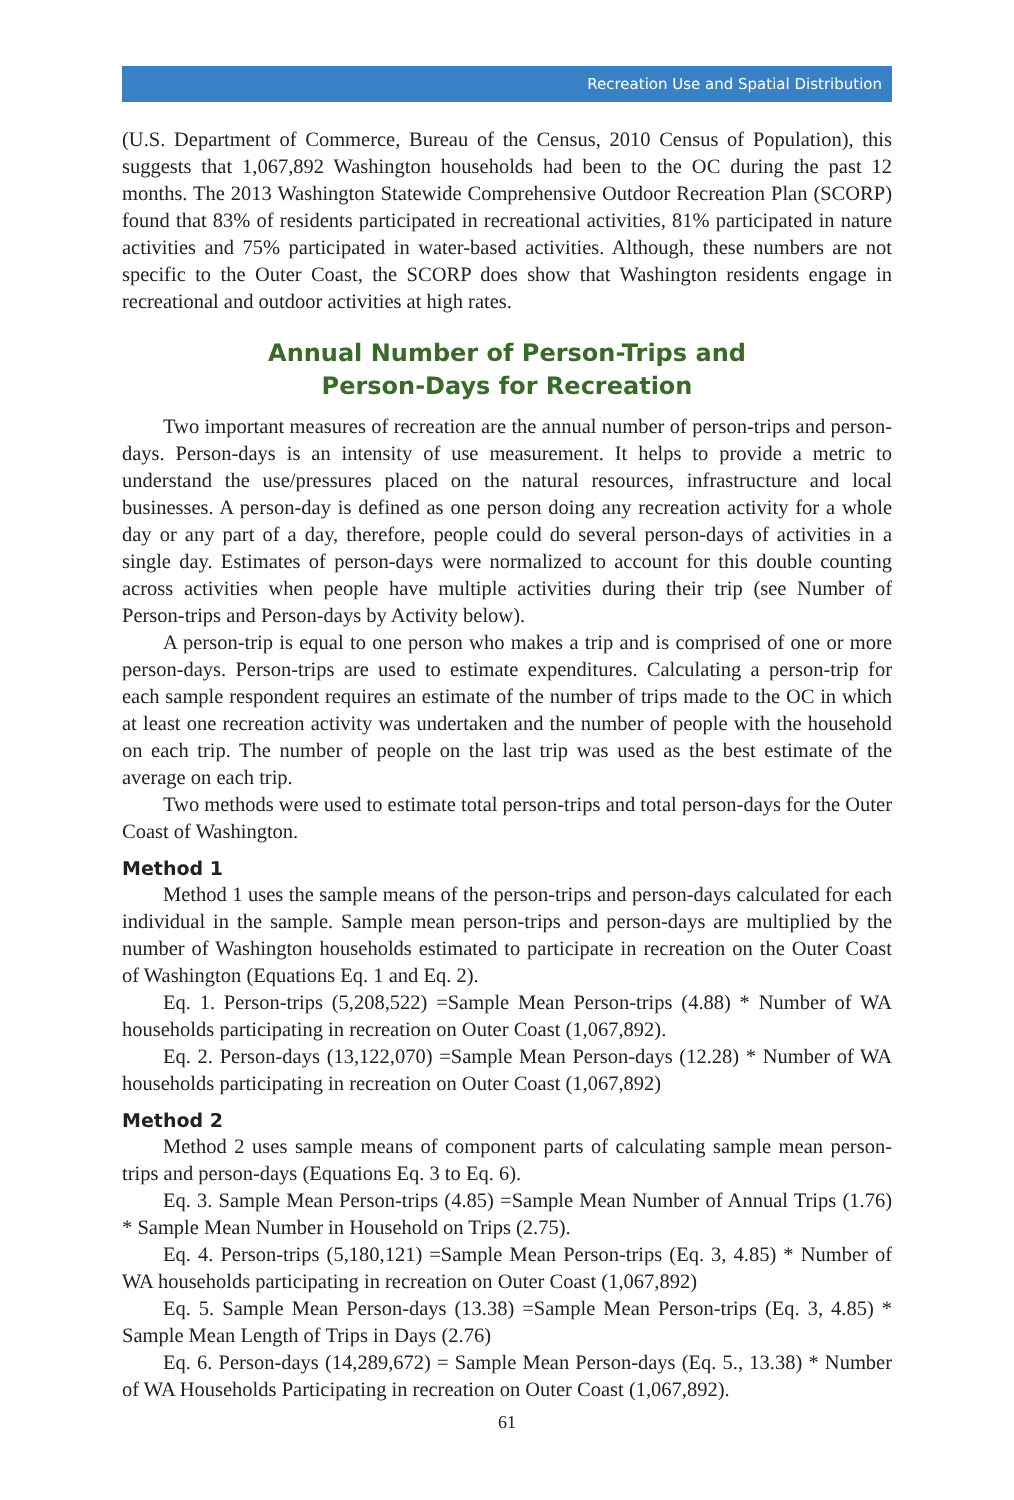Recreation Use and Spatial Distribution
(U.S. Department of Commerce, Bureau of the Census, 2010 Census of Population), this suggests that 1,067,892 Washington households had been to the OC during the past 12 months. The 2013 Washington Statewide Comprehensive Outdoor Recreation Plan (SCORP) found that 83% of residents participated in recreational activities, 81% participated in nature activities and 75% participated in water-based activities. Although, these numbers are not specific to the Outer Coast, the SCORP does show that Washington residents engage in recreational and outdoor activities at high rates.
Annual Number of Person-Trips and
Person-Days for Recreation
Two important measures of recreation are the annual number of person-trips and person-days. Person-days is an intensity of use measurement. It helps to provide a metric to understand the use/pressures placed on the natural resources, infrastructure and local businesses. A person-day is defined as one person doing any recreation activity for a whole day or any part of a day, therefore, people could do several person-days of activities in a single day. Estimates of person-days were normalized to account for this double counting across activities when people have multiple activities during their trip (see Number of Person-trips and Person-days by Activity below).
A person-trip is equal to one person who makes a trip and is comprised of one or more person-days. Person-trips are used to estimate expenditures. Calculating a person-trip for each sample respondent requires an estimate of the number of trips made to the OC in which at least one recreation activity was undertaken and the number of people with the household on each trip. The number of people on the last trip was used as the best estimate of the average on each trip.
Two methods were used to estimate total person-trips and total person-days for the Outer Coast of Washington.
Method 1
Method 1 uses the sample means of the person-trips and person-days calculated for each individual in the sample. Sample mean person-trips and person-days are multiplied by the number of Washington households estimated to participate in recreation on the Outer Coast of Washington (Equations Eq. 1 and Eq. 2).
Eq. 1. Person-trips (5,208,522) =Sample Mean Person-trips (4.88) * Number of WA households participating in recreation on Outer Coast (1,067,892).
Eq. 2. Person-days (13,122,070) =Sample Mean Person-days (12.28) * Number of WA households participating in recreation on Outer Coast (1,067,892)
Method 2
Method 2 uses sample means of component parts of calculating sample mean person-trips and person-days (Equations Eq. 3 to Eq. 6).
Eq. 3. Sample Mean Person-trips (4.85) =Sample Mean Number of Annual Trips (1.76) * Sample Mean Number in Household on Trips (2.75).
Eq. 4. Person-trips (5,180,121) =Sample Mean Person-trips (Eq. 3, 4.85) * Number of WA households participating in recreation on Outer Coast (1,067,892)
Eq. 5. Sample Mean Person-days (13.38) =Sample Mean Person-trips (Eq. 3, 4.85) * Sample Mean Length of Trips in Days (2.76)
Eq. 6. Person-days (14,289,672) = Sample Mean Person-days (Eq. 5., 13.38) * Number of WA Households Participating in recreation on Outer Coast (1,067,892).
61